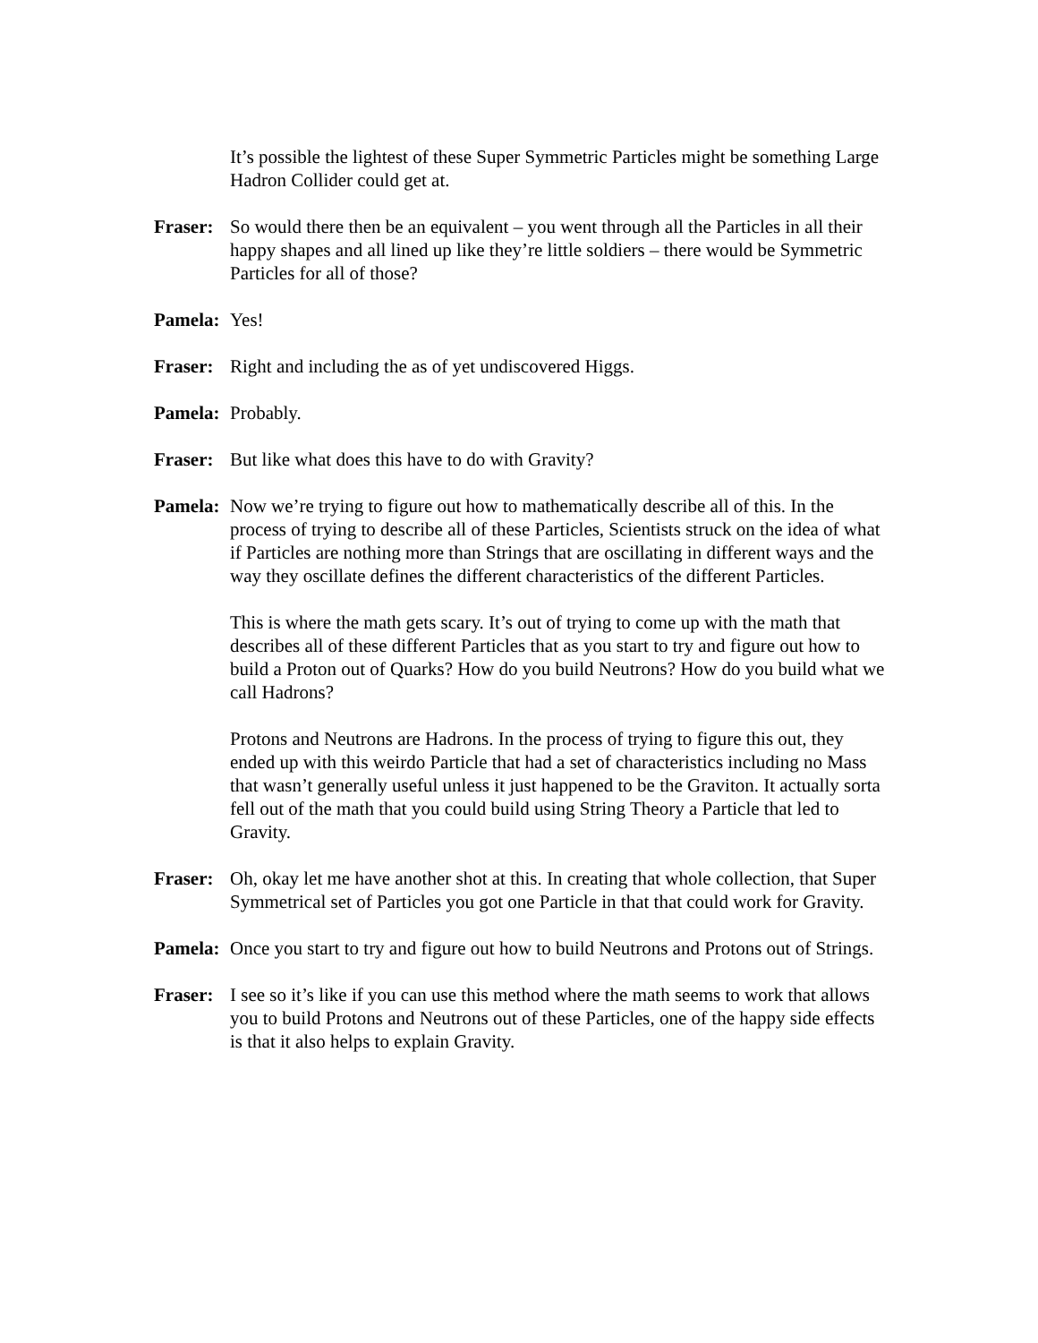It’s possible the lightest of these Super Symmetric Particles might be something Large Hadron Collider could get at.
Fraser: So would there then be an equivalent – you went through all the Particles in all their happy shapes and all lined up like they’re little soldiers – there would be Symmetric Particles for all of those?
Pamela: Yes!
Fraser: Right and including the as of yet undiscovered Higgs.
Pamela: Probably.
Fraser: But like what does this have to do with Gravity?
Pamela: Now we’re trying to figure out how to mathematically describe all of this. In the process of trying to describe all of these Particles, Scientists struck on the idea of what if Particles are nothing more than Strings that are oscillating in different ways and the way they oscillate defines the different characteristics of the different Particles.
This is where the math gets scary. It’s out of trying to come up with the math that describes all of these different Particles that as you start to try and figure out how to build a Proton out of Quarks? How do you build Neutrons? How do you build what we call Hadrons?
Protons and Neutrons are Hadrons. In the process of trying to figure this out, they ended up with this weirdo Particle that had a set of characteristics including no Mass that wasn’t generally useful unless it just happened to be the Graviton. It actually sorta fell out of the math that you could build using String Theory a Particle that led to Gravity.
Fraser: Oh, okay let me have another shot at this. In creating that whole collection, that Super Symmetrical set of Particles you got one Particle in that that could work for Gravity.
Pamela: Once you start to try and figure out how to build Neutrons and Protons out of Strings.
Fraser: I see so it’s like if you can use this method where the math seems to work that allows you to build Protons and Neutrons out of these Particles, one of the happy side effects is that it also helps to explain Gravity.